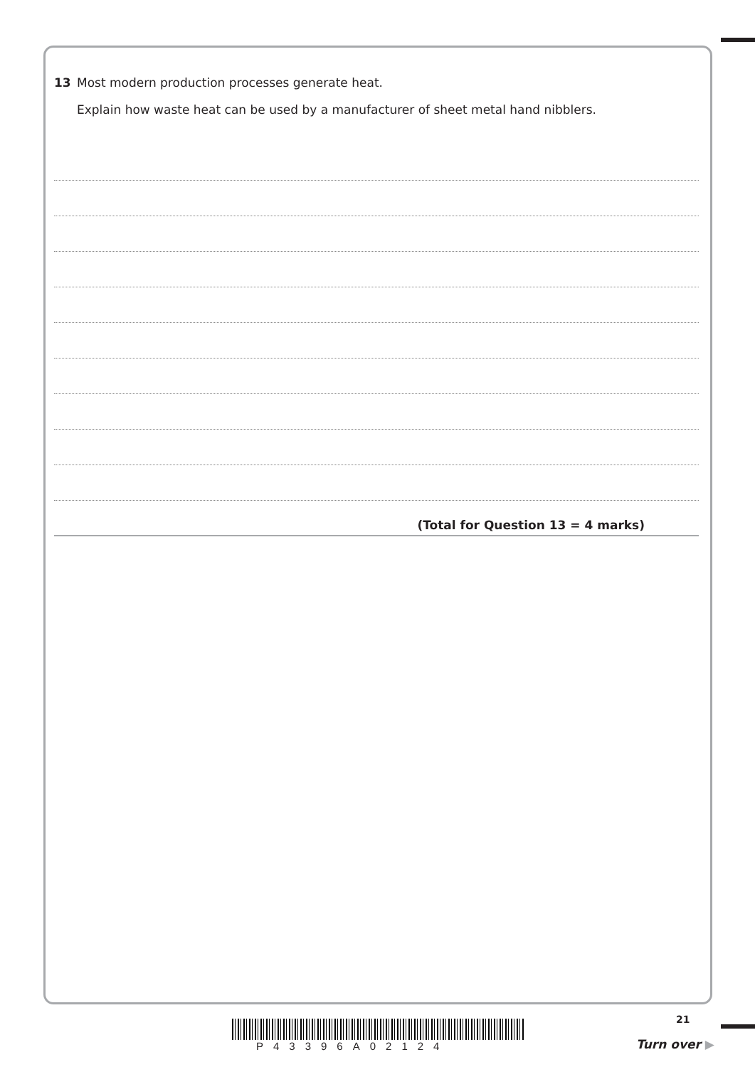13 Most modern production processes generate heat.
Explain how waste heat can be used by a manufacturer of sheet metal hand nibblers.
(Total for Question 13 = 4 marks)
P43396A02124
21
Turn over ▶